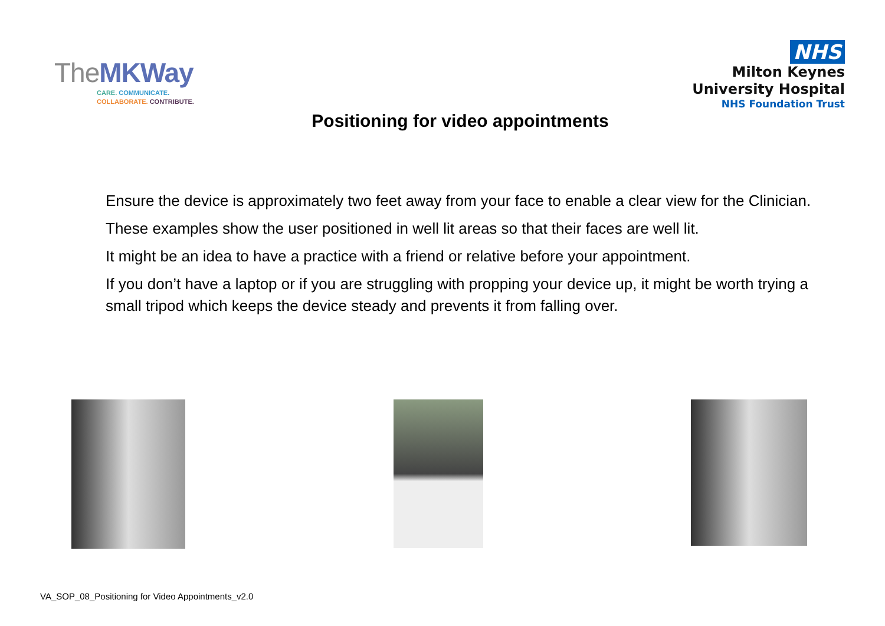TheMKWay
CARE. COMMUNICATE.
COLLABORATE. CONTRIBUTE.
NHS
Milton Keynes
University Hospital
NHS Foundation Trust
Positioning for video appointments
Ensure the device is approximately two feet away from your face to enable a clear view for the Clinician.
These examples show the user positioned in well lit areas so that their faces are well lit.
It might be an idea to have a practice with a friend or relative before your appointment.
If you don’t have a laptop or if you are struggling with propping your device up, it might be worth trying a small tripod which keeps the device steady and prevents it from falling over.
VA_SOP_08_Positioning for Video Appointments_v2.0